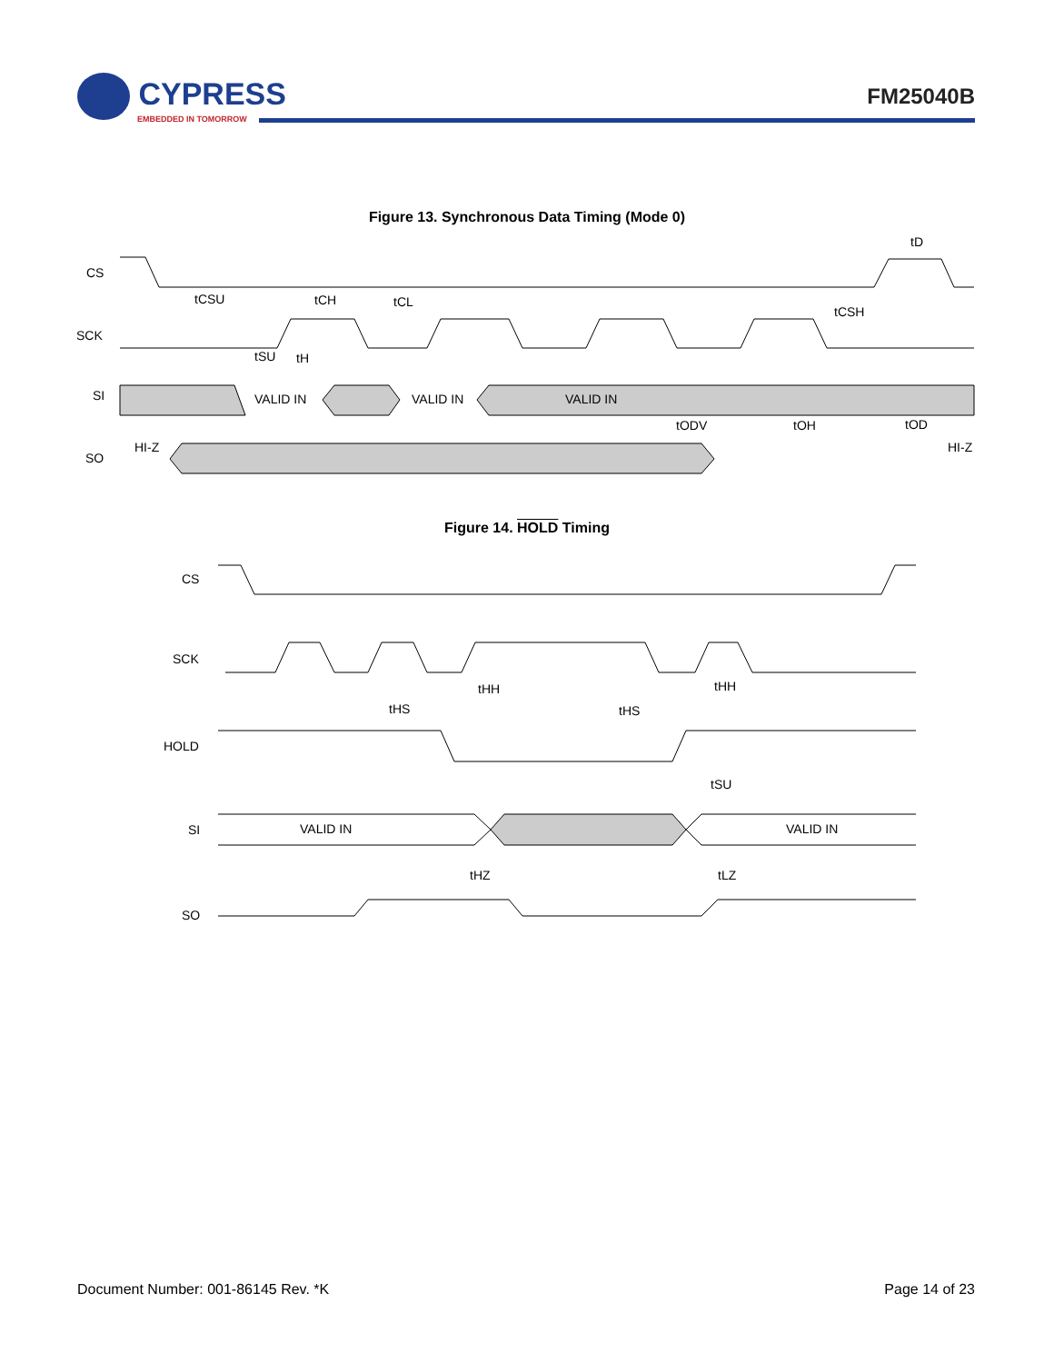CYPRESS
EMBEDDED IN TOMORROW
FM25040B
Figure 13. Synchronous Data Timing (Mode 0)
CS
SCK
SI
SO
VALID IN
VALID IN
VALID IN
HI-Z
HI-Z
tCSU
tCH
tCL
tCSH
tD
tSU
tH
tODV
tOH
tOD
Figure 14. HOLD Timing
CS
SCK
HOLD
SI
SO
VALID IN
VALID IN
tHS
tHH
tHS
tHH
tSU
tHZ
tLZ
Document Number: 001-86145 Rev. *K Page 14 of 23